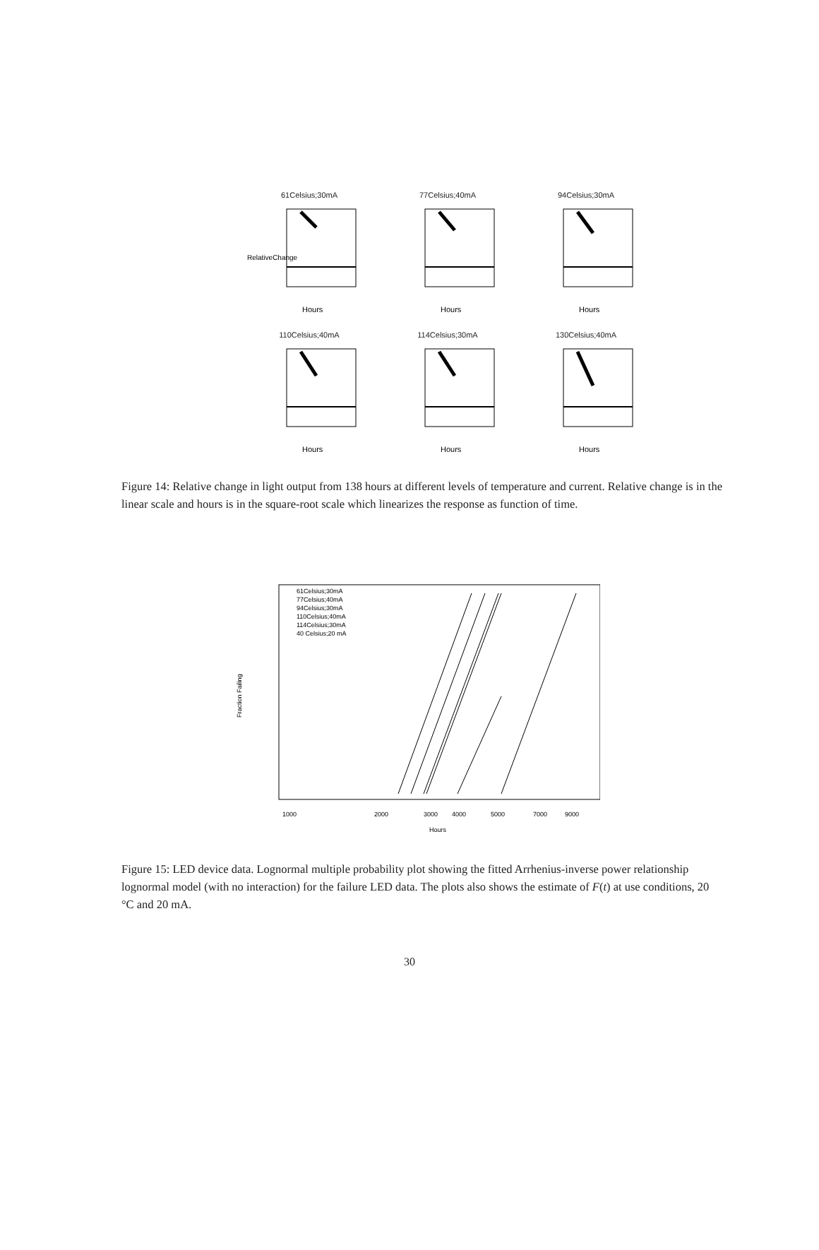61Celsius;30mA
RelativeChange
Hours
77Celsius;40mA
Hours
94Celsius;30mA
Hours
110Celsius;40mA
Hours
114Celsius;30mA
Hours
130Celsius;40mA
Hours
Figure 14: Relative change in light output from 138 hours at different levels of temperature and current. Relative change is in the linear scale and hours is in the square-root scale which linearizes the response as function of time.
Fraction Failing
61Celsius;30mA
77Celsius;40mA
94Celsius;30mA
110Celsius;40mA
114Celsius;30mA
40 Celsius;20 mA
1000
2000
3000
4000
5000
7000
9000
Hours
Figure 15: LED device data. Lognormal multiple probability plot showing the fitted Arrhenius-inverse power relationship lognormal model (with no interaction) for the failure LED data. The plots also shows the estimate of F(t) at use conditions, 20 °C and 20 mA.
30